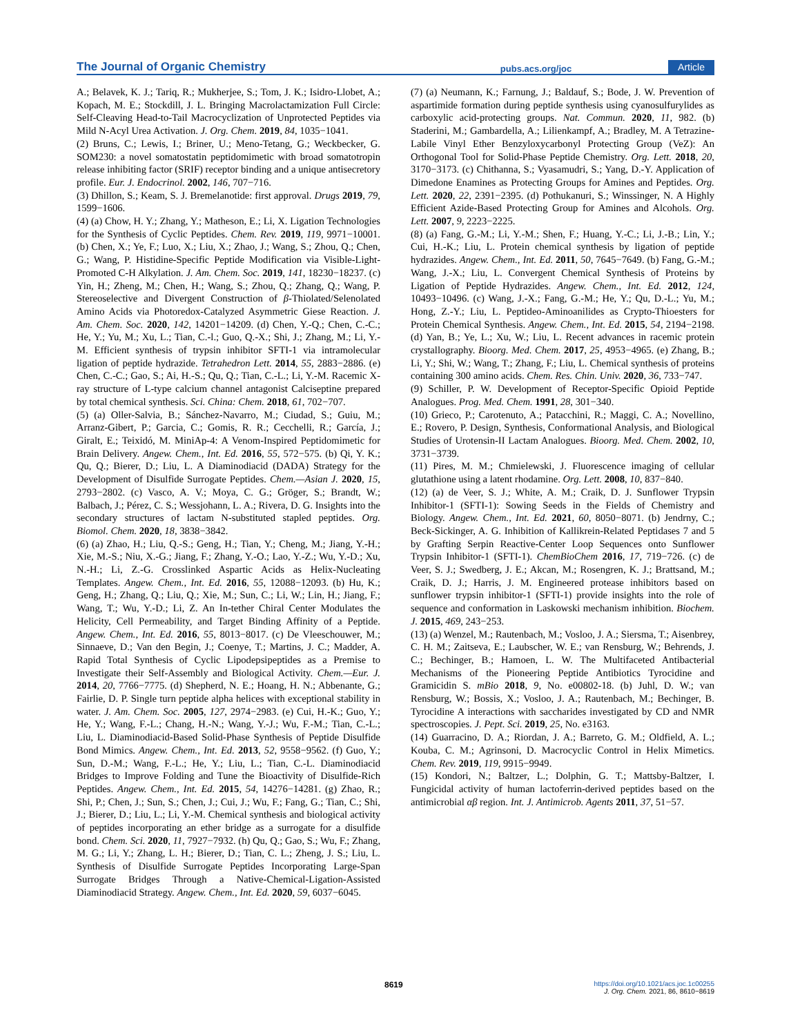The Journal of Organic Chemistry pubs.acs.org/joc Article
A.; Belavek, K. J.; Tariq, R.; Mukherjee, S.; Tom, J. K.; Isidro-Llobet, A.; Kopach, M. E.; Stockdill, J. L. Bringing Macrolactamization Full Circle: Self-Cleaving Head-to-Tail Macrocyclization of Unprotected Peptides via Mild N-Acyl Urea Activation. J. Org. Chem. 2019, 84, 1035−1041.
(2) Bruns, C.; Lewis, I.; Briner, U.; Meno-Tetang, G.; Weckbecker, G. SOM230: a novel somatostatin peptidomimetic with broad somatotropin release inhibiting factor (SRIF) receptor binding and a unique antisecretory profile. Eur. J. Endocrinol. 2002, 146, 707−716.
(3) Dhillon, S.; Keam, S. J. Bremelanotide: first approval. Drugs 2019, 79, 1599−1606.
(4) (a) Chow, H. Y.; Zhang, Y.; Matheson, E.; Li, X. Ligation Technologies for the Synthesis of Cyclic Peptides. Chem. Rev. 2019, 119, 9971−10001. (b) Chen, X.; Ye, F.; Luo, X.; Liu, X.; Zhao, J.; Wang, S.; Zhou, Q.; Chen, G.; Wang, P. Histidine-Specific Peptide Modification via Visible-Light-Promoted C-H Alkylation. J. Am. Chem. Soc. 2019, 141, 18230−18237. (c) Yin, H.; Zheng, M.; Chen, H.; Wang, S.; Zhou, Q.; Zhang, Q.; Wang, P. Stereoselective and Divergent Construction of β-Thiolated/Selenolated Amino Acids via Photoredox-Catalyzed Asymmetric Giese Reaction. J. Am. Chem. Soc. 2020, 142, 14201−14209. (d) Chen, Y.-Q.; Chen, C.-C.; He, Y.; Yu, M.; Xu, L.; Tian, C.-l.; Guo, Q.-X.; Shi, J.; Zhang, M.; Li, Y.-M. Efficient synthesis of trypsin inhibitor SFTI-1 via intramolecular ligation of peptide hydrazide. Tetrahedron Lett. 2014, 55, 2883−2886. (e) Chen, C.-C.; Gao, S.; Ai, H.-S.; Qu, Q.; Tian, C.-L.; Li, Y.-M. Racemic X-ray structure of L-type calcium channel antagonist Calciseptine prepared by total chemical synthesis. Sci. China: Chem. 2018, 61, 702−707.
(5) (a) Oller-Salvia, B.; Sánchez-Navarro, M.; Ciudad, S.; Guiu, M.; Arranz-Gibert, P.; Garcia, C.; Gomis, R. R.; Cecchelli, R.; García, J.; Giralt, E.; Teixidó, M. MiniAp-4: A Venom-Inspired Peptidomimetic for Brain Delivery. Angew. Chem., Int. Ed. 2016, 55, 572−575. (b) Qi, Y. K.; Qu, Q.; Bierer, D.; Liu, L. A Diaminodiacid (DADA) Strategy for the Development of Disulfide Surrogate Peptides. Chem.—Asian J. 2020, 15, 2793−2802. (c) Vasco, A. V.; Moya, C. G.; Gröger, S.; Brandt, W.; Balbach, J.; Pérez, C. S.; Wessjohann, L. A.; Rivera, D. G. Insights into the secondary structures of lactam N-substituted stapled peptides. Org. Biomol. Chem. 2020, 18, 3838−3842.
(6) (a) Zhao, H.; Liu, Q.-S.; Geng, H.; Tian, Y.; Cheng, M.; Jiang, Y.-H.; Xie, M.-S.; Niu, X.-G.; Jiang, F.; Zhang, Y.-O.; Lao, Y.-Z.; Wu, Y.-D.; Xu, N.-H.; Li, Z.-G. Crosslinked Aspartic Acids as Helix-Nucleating Templates. Angew. Chem., Int. Ed. 2016, 55, 12088−12093. (b) Hu, K.; Geng, H.; Zhang, Q.; Liu, Q.; Xie, M.; Sun, C.; Li, W.; Lin, H.; Jiang, F.; Wang, T.; Wu, Y.-D.; Li, Z. An In-tether Chiral Center Modulates the Helicity, Cell Permeability, and Target Binding Affinity of a Peptide. Angew. Chem., Int. Ed. 2016, 55, 8013−8017. (c) De Vleeschouwer, M.; Sinnaeve, D.; Van den Begin, J.; Coenye, T.; Martins, J. C.; Madder, A. Rapid Total Synthesis of Cyclic Lipodepsipeptides as a Premise to Investigate their Self-Assembly and Biological Activity. Chem.—Eur. J. 2014, 20, 7766−7775. (d) Shepherd, N. E.; Hoang, H. N.; Abbenante, G.; Fairlie, D. P. Single turn peptide alpha helices with exceptional stability in water. J. Am. Chem. Soc. 2005, 127, 2974−2983. (e) Cui, H.-K.; Guo, Y.; He, Y.; Wang, F.-L.; Chang, H.-N.; Wang, Y.-J.; Wu, F.-M.; Tian, C.-L.; Liu, L. Diaminodiacid-Based Solid-Phase Synthesis of Peptide Disulfide Bond Mimics. Angew. Chem., Int. Ed. 2013, 52, 9558−9562. (f) Guo, Y.; Sun, D.-M.; Wang, F.-L.; He, Y.; Liu, L.; Tian, C.-L. Diaminodiacid Bridges to Improve Folding and Tune the Bioactivity of Disulfide-Rich Peptides. Angew. Chem., Int. Ed. 2015, 54, 14276−14281. (g) Zhao, R.; Shi, P.; Chen, J.; Sun, S.; Chen, J.; Cui, J.; Wu, F.; Fang, G.; Tian, C.; Shi, J.; Bierer, D.; Liu, L.; Li, Y.-M. Chemical synthesis and biological activity of peptides incorporating an ether bridge as a surrogate for a disulfide bond. Chem. Sci. 2020, 11, 7927−7932. (h) Qu, Q.; Gao, S.; Wu, F.; Zhang, M. G.; Li, Y.; Zhang, L. H.; Bierer, D.; Tian, C. L.; Zheng, J. S.; Liu, L. Synthesis of Disulfide Surrogate Peptides Incorporating Large-Span Surrogate Bridges Through a Native-Chemical-Ligation-Assisted Diaminodiacid Strategy. Angew. Chem., Int. Ed. 2020, 59, 6037−6045.
(7) (a) Neumann, K.; Farnung, J.; Baldauf, S.; Bode, J. W. Prevention of aspartimide formation during peptide synthesis using cyanosulfurylides as carboxylic acid-protecting groups. Nat. Commun. 2020, 11, 982. (b) Staderini, M.; Gambardella, A.; Lilienkampf, A.; Bradley, M. A Tetrazine-Labile Vinyl Ether Benzyloxycarbonyl Protecting Group (VeZ): An Orthogonal Tool for Solid-Phase Peptide Chemistry. Org. Lett. 2018, 20, 3170−3173. (c) Chithanna, S.; Vyasamudri, S.; Yang, D.-Y. Application of Dimedone Enamines as Protecting Groups for Amines and Peptides. Org. Lett. 2020, 22, 2391−2395. (d) Pothukanuri, S.; Winssinger, N. A Highly Efficient Azide-Based Protecting Group for Amines and Alcohols. Org. Lett. 2007, 9, 2223−2225.
(8) (a) Fang, G.-M.; Li, Y.-M.; Shen, F.; Huang, Y.-C.; Li, J.-B.; Lin, Y.; Cui, H.-K.; Liu, L. Protein chemical synthesis by ligation of peptide hydrazides. Angew. Chem., Int. Ed. 2011, 50, 7645−7649. (b) Fang, G.-M.; Wang, J.-X.; Liu, L. Convergent Chemical Synthesis of Proteins by Ligation of Peptide Hydrazides. Angew. Chem., Int. Ed. 2012, 124, 10493−10496. (c) Wang, J.-X.; Fang, G.-M.; He, Y.; Qu, D.-L.; Yu, M.; Hong, Z.-Y.; Liu, L. Peptideo-Aminoanilides as Crypto-Thioesters for Protein Chemical Synthesis. Angew. Chem., Int. Ed. 2015, 54, 2194−2198. (d) Yan, B.; Ye, L.; Xu, W.; Liu, L. Recent advances in racemic protein crystallography. Bioorg. Med. Chem. 2017, 25, 4953−4965. (e) Zhang, B.; Li, Y.; Shi, W.; Wang, T.; Zhang, F.; Liu, L. Chemical synthesis of proteins containing 300 amino acids. Chem. Res. Chin. Univ. 2020, 36, 733−747.
(9) Schiller, P. W. Development of Receptor-Specific Opioid Peptide Analogues. Prog. Med. Chem. 1991, 28, 301−340.
(10) Grieco, P.; Carotenuto, A.; Patacchini, R.; Maggi, C. A.; Novellino, E.; Rovero, P. Design, Synthesis, Conformational Analysis, and Biological Studies of Urotensin-II Lactam Analogues. Bioorg. Med. Chem. 2002, 10, 3731−3739.
(11) Pires, M. M.; Chmielewski, J. Fluorescence imaging of cellular glutathione using a latent rhodamine. Org. Lett. 2008, 10, 837−840.
(12) (a) de Veer, S. J.; White, A. M.; Craik, D. J. Sunflower Trypsin Inhibitor-1 (SFTI-1): Sowing Seeds in the Fields of Chemistry and Biology. Angew. Chem., Int. Ed. 2021, 60, 8050−8071. (b) Jendrny, C.; Beck-Sickinger, A. G. Inhibition of Kallikrein-Related Peptidases 7 and 5 by Grafting Serpin Reactive-Center Loop Sequences onto Sunflower Trypsin Inhibitor-1 (SFTI-1). ChemBioChem 2016, 17, 719−726. (c) de Veer, S. J.; Swedberg, J. E.; Akcan, M.; Rosengren, K. J.; Brattsand, M.; Craik, D. J.; Harris, J. M. Engineered protease inhibitors based on sunflower trypsin inhibitor-1 (SFTI-1) provide insights into the role of sequence and conformation in Laskowski mechanism inhibition. Biochem. J. 2015, 469, 243−253.
(13) (a) Wenzel, M.; Rautenbach, M.; Vosloo, J. A.; Siersma, T.; Aisenbrey, C. H. M.; Zaitseva, E.; Laubscher, W. E.; van Rensburg, W.; Behrends, J. C.; Bechinger, B.; Hamoen, L. W. The Multifaceted Antibacterial Mechanisms of the Pioneering Peptide Antibiotics Tyrocidine and Gramicidin S. mBio 2018, 9, No. e00802-18. (b) Juhl, D. W.; van Rensburg, W.; Bossis, X.; Vosloo, J. A.; Rautenbach, M.; Bechinger, B. Tyrocidine A interactions with saccharides investigated by CD and NMR spectroscopies. J. Pept. Sci. 2019, 25, No. e3163.
(14) Guarracino, D. A.; Riordan, J. A.; Barreto, G. M.; Oldfield, A. L.; Kouba, C. M.; Agrinsoni, D. Macrocyclic Control in Helix Mimetics. Chem. Rev. 2019, 119, 9915−9949.
(15) Kondori, N.; Baltzer, L.; Dolphin, G. T.; Mattsby-Baltzer, I. Fungicidal activity of human lactoferrin-derived peptides based on the antimicrobial αβ region. Int. J. Antimicrob. Agents 2011, 37, 51−57.
8619
https://doi.org/10.1021/acs.joc.1c00255
J. Org. Chem. 2021, 86, 8610−8619